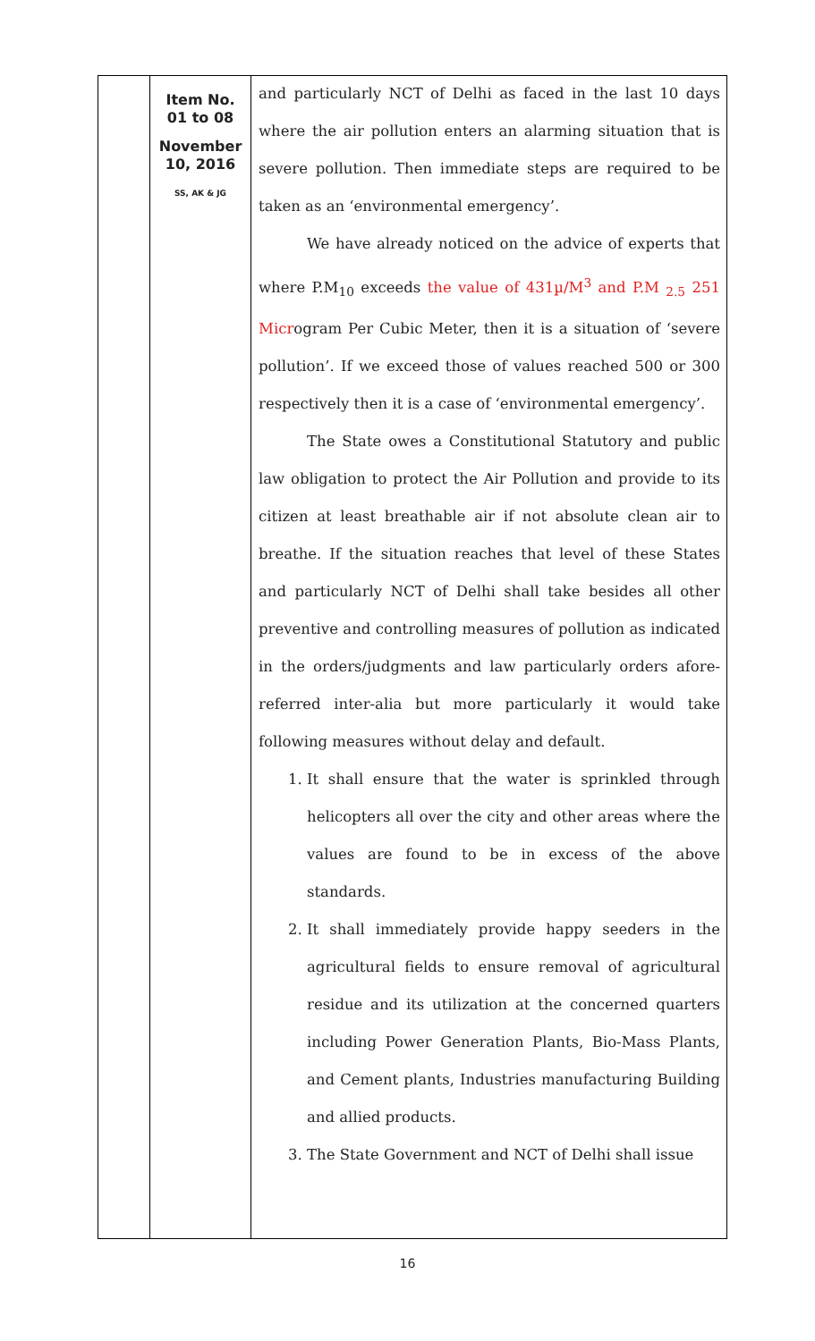Item No.
01 to 08
November
10, 2016
SS, AK & JG
and particularly NCT of Delhi as faced in the last 10 days where the air pollution enters an alarming situation that is severe pollution. Then immediate steps are required to be taken as an ‘environmental emergency’.
We have already noticed on the advice of experts that where P.M<sub>10</sub> exceeds the value of 431µ/M<sup>3</sup> and P.M <sub>2.5</sub> 251 Microgram Per Cubic Meter, then it is a situation of ‘severe pollution’. If we exceed those of values reached 500 or 300 respectively then it is a case of ‘environmental emergency’.
The State owes a Constitutional Statutory and public law obligation to protect the Air Pollution and provide to its citizen at least breathable air if not absolute clean air to breathe. If the situation reaches that level of these States and particularly NCT of Delhi shall take besides all other preventive and controlling measures of pollution as indicated in the orders/judgments and law particularly orders afore-referred inter-alia but more particularly it would take following measures without delay and default.
1. It shall ensure that the water is sprinkled through helicopters all over the city and other areas where the values are found to be in excess of the above standards.
2. It shall immediately provide happy seeders in the agricultural fields to ensure removal of agricultural residue and its utilization at the concerned quarters including Power Generation Plants, Bio-Mass Plants, and Cement plants, Industries manufacturing Building and allied products.
3. The State Government and NCT of Delhi shall issue
16